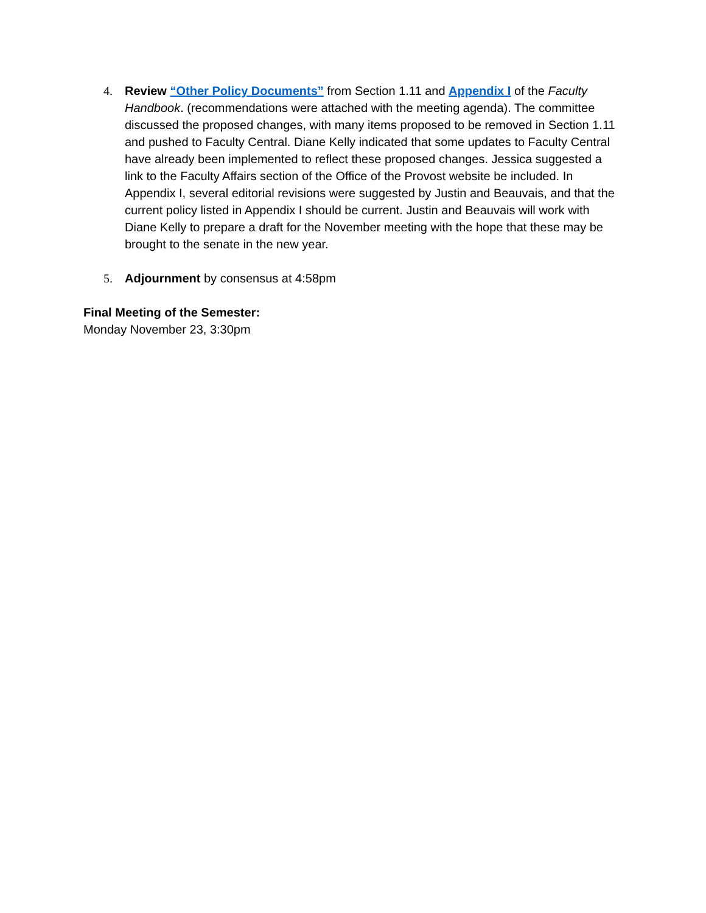4. Review “Other Policy Documents” from Section 1.11 and Appendix I of the Faculty Handbook. (recommendations were attached with the meeting agenda). The committee discussed the proposed changes, with many items proposed to be removed in Section 1.11 and pushed to Faculty Central. Diane Kelly indicated that some updates to Faculty Central have already been implemented to reflect these proposed changes. Jessica suggested a link to the Faculty Affairs section of the Office of the Provost website be included. In Appendix I, several editorial revisions were suggested by Justin and Beauvais, and that the current policy listed in Appendix I should be current. Justin and Beauvais will work with Diane Kelly to prepare a draft for the November meeting with the hope that these may be brought to the senate in the new year.
5. Adjournment by consensus at 4:58pm
Final Meeting of the Semester:
Monday November 23, 3:30pm